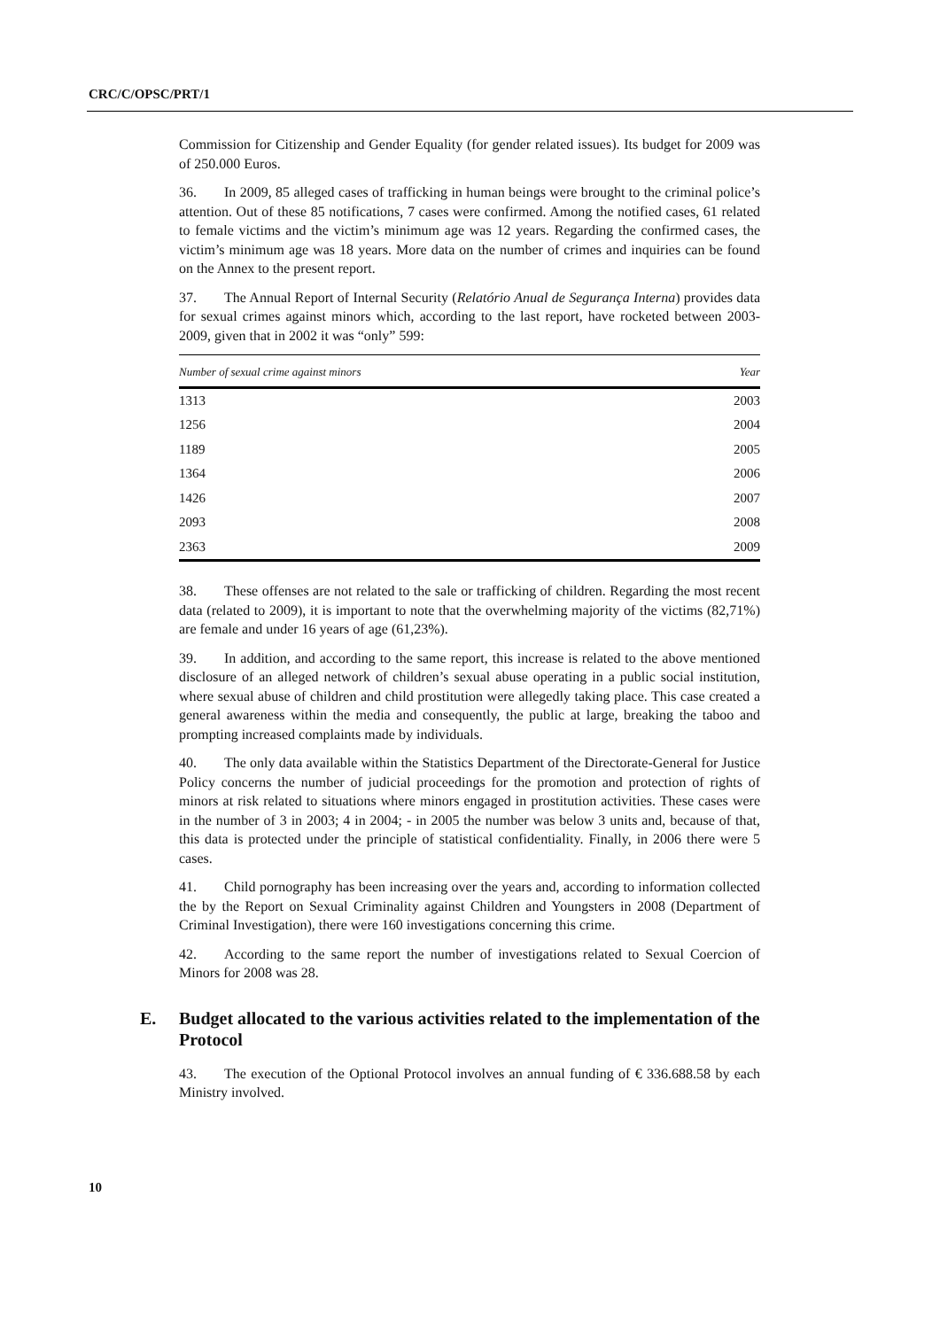CRC/C/OPSC/PRT/1
Commission for Citizenship and Gender Equality (for gender related issues). Its budget for 2009 was of 250.000 Euros.
36. In 2009, 85 alleged cases of trafficking in human beings were brought to the criminal police’s attention. Out of these 85 notifications, 7 cases were confirmed. Among the notified cases, 61 related to female victims and the victim’s minimum age was 12 years. Regarding the confirmed cases, the victim’s minimum age was 18 years. More data on the number of crimes and inquiries can be found on the Annex to the present report.
37. The Annual Report of Internal Security (Relatório Anual de Segurança Interna) provides data for sexual crimes against minors which, according to the last report, have rocketed between 2003-2009, given that in 2002 it was “only” 599:
| Number of sexual crime against minors | Year |
| --- | --- |
| 1313 | 2003 |
| 1256 | 2004 |
| 1189 | 2005 |
| 1364 | 2006 |
| 1426 | 2007 |
| 2093 | 2008 |
| 2363 | 2009 |
38. These offenses are not related to the sale or trafficking of children. Regarding the most recent data (related to 2009), it is important to note that the overwhelming majority of the victims (82,71%) are female and under 16 years of age (61,23%).
39. In addition, and according to the same report, this increase is related to the above mentioned disclosure of an alleged network of children’s sexual abuse operating in a public social institution, where sexual abuse of children and child prostitution were allegedly taking place. This case created a general awareness within the media and consequently, the public at large, breaking the taboo and prompting increased complaints made by individuals.
40. The only data available within the Statistics Department of the Directorate-General for Justice Policy concerns the number of judicial proceedings for the promotion and protection of rights of minors at risk related to situations where minors engaged in prostitution activities. These cases were in the number of 3 in 2003; 4 in 2004; - in 2005 the number was below 3 units and, because of that, this data is protected under the principle of statistical confidentiality. Finally, in 2006 there were 5 cases.
41. Child pornography has been increasing over the years and, according to information collected the by the Report on Sexual Criminality against Children and Youngsters in 2008 (Department of Criminal Investigation), there were 160 investigations concerning this crime.
42. According to the same report the number of investigations related to Sexual Coercion of Minors for 2008 was 28.
E. Budget allocated to the various activities related to the implementation of the Protocol
43. The execution of the Optional Protocol involves an annual funding of € 336.688.58 by each Ministry involved.
10